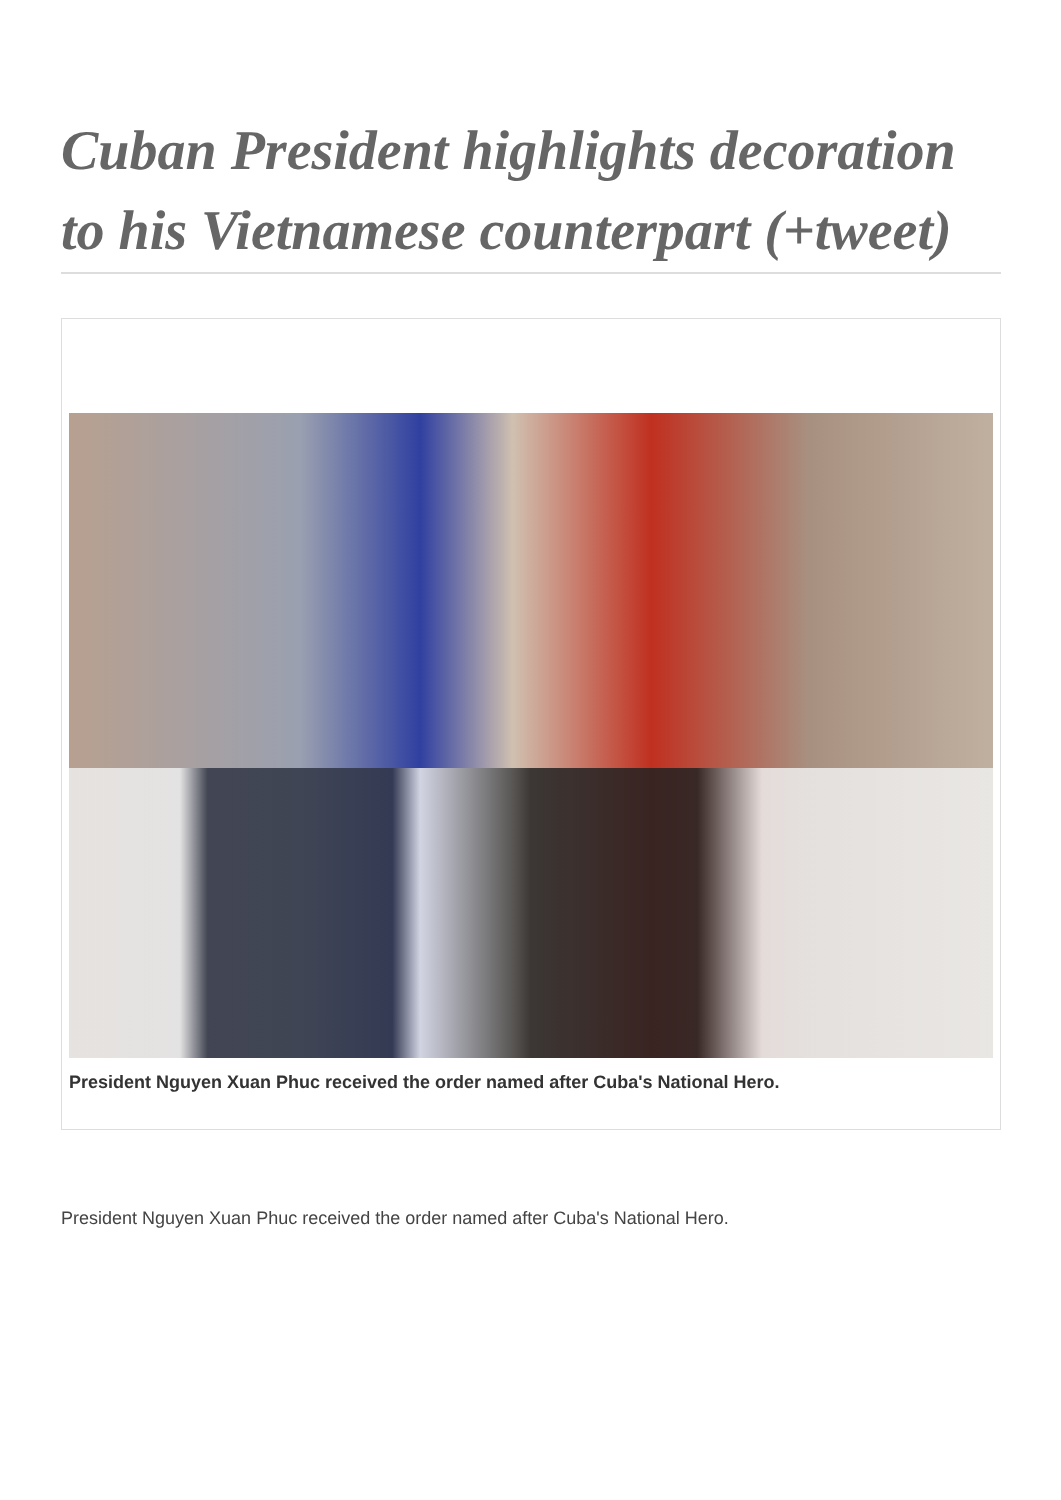Cuban President highlights decoration to his Vietnamese counterpart (+tweet)
President Nguyen Xuan Phuc received the order named after Cuba's National Hero.
President Nguyen Xuan Phuc received the order named after Cuba's National Hero.